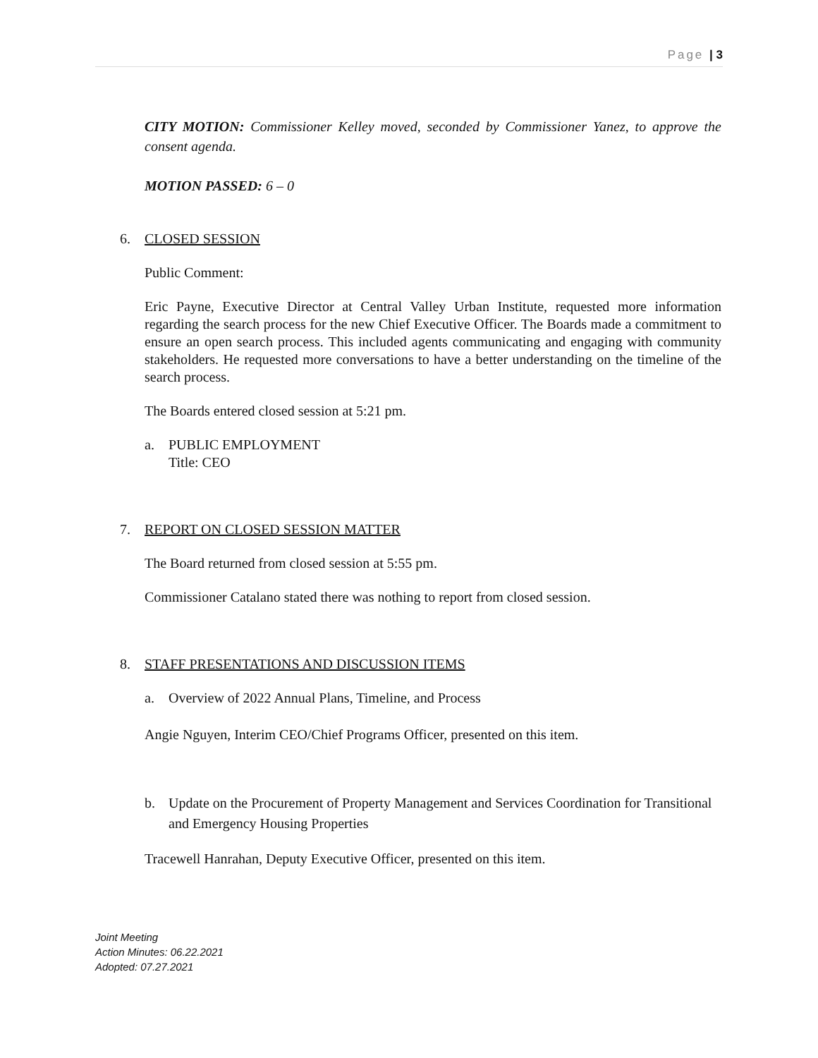Page | 3
CITY MOTION: Commissioner Kelley moved, seconded by Commissioner Yanez, to approve the consent agenda.
MOTION PASSED: 6 – 0
6. CLOSED SESSION
Public Comment:
Eric Payne, Executive Director at Central Valley Urban Institute, requested more information regarding the search process for the new Chief Executive Officer. The Boards made a commitment to ensure an open search process. This included agents communicating and engaging with community stakeholders. He requested more conversations to have a better understanding on the timeline of the search process.
The Boards entered closed session at 5:21 pm.
a. PUBLIC EMPLOYMENT
Title: CEO
7. REPORT ON CLOSED SESSION MATTER
The Board returned from closed session at 5:55 pm.
Commissioner Catalano stated there was nothing to report from closed session.
8. STAFF PRESENTATIONS AND DISCUSSION ITEMS
a. Overview of 2022 Annual Plans, Timeline, and Process
Angie Nguyen, Interim CEO/Chief Programs Officer, presented on this item.
b. Update on the Procurement of Property Management and Services Coordination for Transitional and Emergency Housing Properties
Tracewell Hanrahan, Deputy Executive Officer, presented on this item.
Joint Meeting
Action Minutes: 06.22.2021
Adopted: 07.27.2021